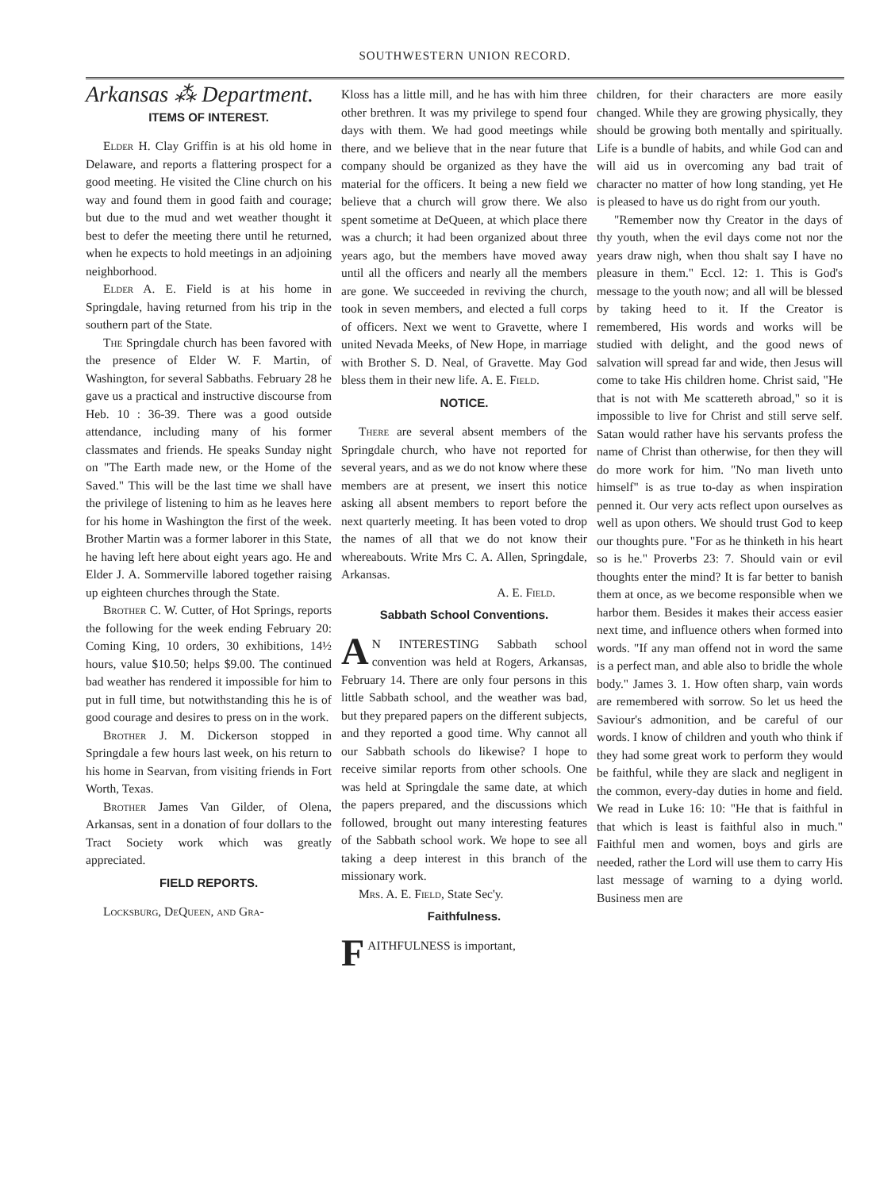SOUTHWESTERN UNION RECORD.
Arkansas ⁂ Department.
ITEMS OF INTEREST.
Elder H. Clay Griffin is at his old home in Delaware, and reports a flattering prospect for a good meeting. He visited the Cline church on his way and found them in good faith and courage; but due to the mud and wet weather thought it best to defer the meeting there until he returned, when he expects to hold meetings in an adjoining neighborhood.
Elder A. E. Field is at his home in Springdale, having returned from his trip in the southern part of the State.
The Springdale church has been favored with the presence of Elder W. F. Martin, of Washington, for several Sabbaths. February 28 he gave us a practical and instructive discourse from Heb. 10 : 36-39. There was a good outside attendance, including many of his former classmates and friends. He speaks Sunday night on "The Earth made new, or the Home of the Saved." This will be the last time we shall have the privilege of listening to him as he leaves here for his home in Washington the first of the week. Brother Martin was a former laborer in this State, he having left here about eight years ago. He and Elder J. A. Sommerville labored together raising up eighteen churches through the State.
Brother C. W. Cutter, of Hot Springs, reports the following for the week ending February 20: Coming King, 10 orders, 30 exhibitions, 14½ hours, value $10.50; helps $9.00. The continued bad weather has rendered it impossible for him to put in full time, but notwithstanding this he is of good courage and desires to press on in the work.
Brother J. M. Dickerson stopped in Springdale a few hours last week, on his return to his home in Searvan, from visiting friends in Fort Worth, Texas.
Brother James Van Gilder, of Olena, Arkansas, sent in a donation of four dollars to the Tract Society work which was greatly appreciated.
FIELD REPORTS.
Locksburg, DeQueen, and Gra-
Kloss has a little mill, and he has with him three other brethren. It was my privilege to spend four days with them. We had good meetings while there, and we believe that in the near future that company should be organized as they have the material for the officers. It being a new field we believe that a church will grow there. We also spent sometime at DeQueen, at which place there was a church; it had been organized about three years ago, but the members have moved away until all the officers and nearly all the members are gone. We succeeded in reviving the church, took in seven members, and elected a full corps of officers. Next we went to Gravette, where I united Nevada Meeks, of New Hope, in marriage with Brother S. D. Neal, of Gravette. May God bless them in their new life. A. E. Field.
NOTICE.
There are several absent members of the Springdale church, who have not reported for several years, and as we do not know where these members are at present, we insert this notice asking all absent members to report before the next quarterly meeting. It has been voted to drop the names of all that we do not know their whereabouts. Write Mrs C. A. Allen, Springdale, Arkansas.
A. E. Field.
Sabbath School Conventions.
AN INTERESTING Sabbath school convention was held at Rogers, Arkansas, February 14. There are only four persons in this little Sabbath school, and the weather was bad, but they prepared papers on the different subjects, and they reported a good time. Why cannot all our Sabbath schools do likewise? I hope to receive similar reports from other schools. One was held at Springdale the same date, at which the papers prepared, and the discussions which followed, brought out many interesting features of the Sabbath school work. We hope to see all taking a deep interest in this branch of the missionary work.
Mrs. A. E. Field, State Sec'y.
Faithfulness.
FAITHFULNESS is important,
children, for their characters are more easily changed. While they are growing physically, they should be growing both mentally and spiritually. Life is a bundle of habits, and while God can and will aid us in overcoming any bad trait of character no matter of how long standing, yet He is pleased to have us do right from our youth.
"Remember now thy Creator in the days of thy youth, when the evil days come not nor the years draw nigh, when thou shalt say I have no pleasure in them." Eccl. 12: 1. This is God's message to the youth now; and all will be blessed by taking heed to it. If the Creator is remembered, His words and works will be studied with delight, and the good news of salvation will spread far and wide, then Jesus will come to take His children home. Christ said, "He that is not with Me scattereth abroad," so it is impossible to live for Christ and still serve self. Satan would rather have his servants profess the name of Christ than otherwise, for then they will do more work for him. "No man liveth unto himself" is as true to-day as when inspiration penned it. Our very acts reflect upon ourselves as well as upon others. We should trust God to keep our thoughts pure. "For as he thinketh in his heart so is he." Proverbs 23: 7. Should vain or evil thoughts enter the mind? It is far better to banish them at once, as we become responsible when we harbor them. Besides it makes their access easier next time, and influence others when formed into words. "If any man offend not in word the same is a perfect man, and able also to bridle the whole body." James 3. 1. How often sharp, vain words are remembered with sorrow. So let us heed the Saviour's admonition, and be careful of our words. I know of children and youth who think if they had some great work to perform they would be faithful, while they are slack and negligent in the common, every-day duties in home and field. We read in Luke 16: 10: "He that is faithful in that which is least is faithful also in much." Faithful men and women, boys and girls are needed, rather the Lord will use them to carry His last message of warning to a dying world. Business men are